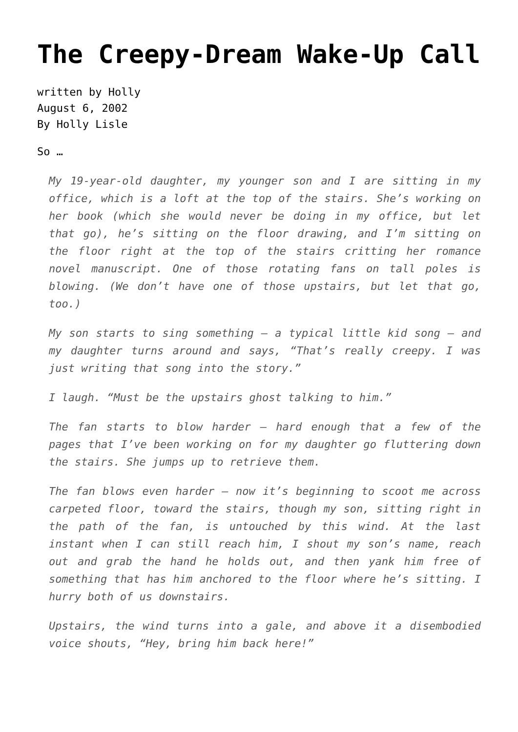The Creepy-Dream Wake-Up Call
written by Holly
August 6, 2002
By Holly Lisle
So …
My 19-year-old daughter, my younger son and I are sitting in my office, which is a loft at the top of the stairs. She’s working on her book (which she would never be doing in my office, but let that go), he’s sitting on the floor drawing, and I’m sitting on the floor right at the top of the stairs critting her romance novel manuscript. One of those rotating fans on tall poles is blowing. (We don’t have one of those upstairs, but let that go, too.)
My son starts to sing something – a typical little kid song – and my daughter turns around and says, “That’s really creepy. I was just writing that song into the story.”
I laugh. “Must be the upstairs ghost talking to him.”
The fan starts to blow harder – hard enough that a few of the pages that I’ve been working on for my daughter go fluttering down the stairs. She jumps up to retrieve them.
The fan blows even harder – now it’s beginning to scoot me across carpeted floor, toward the stairs, though my son, sitting right in the path of the fan, is untouched by this wind. At the last instant when I can still reach him, I shout my son’s name, reach out and grab the hand he holds out, and then yank him free of something that has him anchored to the floor where he’s sitting. I hurry both of us downstairs.
Upstairs, the wind turns into a gale, and above it a disembodied voice shouts, “Hey, bring him back here!”